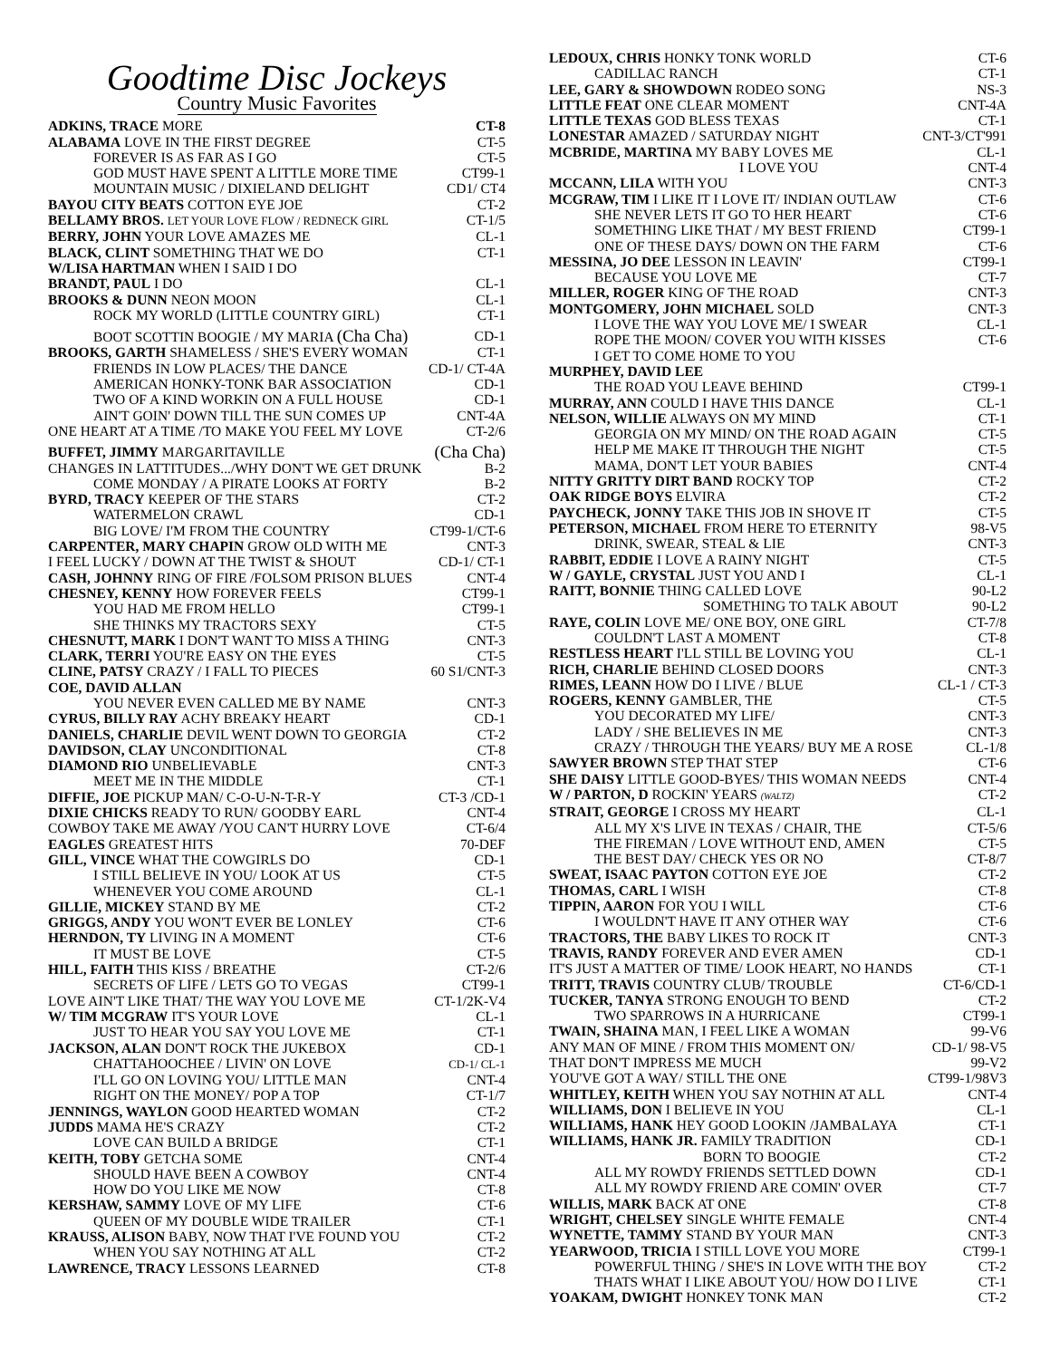Goodtime Disc Jockeys
Country Music Favorites
ADKINS, TRACE MORE CT-8
ALABAMA LOVE IN THE FIRST DEGREE CT-5
FOREVER IS AS FAR AS I GO CT-5
GOD MUST HAVE SPENT A LITTLE MORE TIME CT99-1
MOUNTAIN MUSIC / DIXIELAND DELIGHT CD1/ CT4
BAYOU CITY BEATS COTTON EYE JOE CT-2
BELLAMY BROS. LET YOUR LOVE FLOW / REDNECK GIRL CT-1/5
BERRY, JOHN YOUR LOVE AMAZES ME CL-1
BLACK, CLINT SOMETHING THAT WE DO CT-1
W/LISA HARTMAN WHEN I SAID I DO
BRANDT, PAUL I DO CL-1
BROOKS & DUNN NEON MOON CL-1
ROCK MY WORLD (LITTLE COUNTRY GIRL) CT-1
BOOT SCOTTIN BOOGIE / MY MARIA (Cha Cha) CD-1
BROOKS, GARTH SHAMELESS / SHE'S EVERY WOMAN CT-1
FRIENDS IN LOW PLACES/ THE DANCE CD-1/ CT-4A
AMERICAN HONKY-TONK BAR ASSOCIATION CD-1
TWO OF A KIND WORKIN ON A FULL HOUSE CD-1
AIN'T GOIN' DOWN TILL THE SUN COMES UP CNT-4A
ONE HEART AT A TIME /TO MAKE YOU FEEL MY LOVE CT-2/6
BUFFET, JIMMY MARGARITAVILLE (Cha Cha)
CHANGES IN LATTITUDES.../WHY DON'T WE GET DRUNK B-2
COME MONDAY / A PIRATE LOOKS AT FORTY B-2
BYRD, TRACY KEEPER OF THE STARS CT-2
WATERMELON CRAWL CD-1
BIG LOVE/ I'M FROM THE COUNTRY CT99-1/CT-6
CARPENTER, MARY CHAPIN GROW OLD WITH ME CNT-3
I FEEL LUCKY / DOWN AT THE TWIST & SHOUT CD-1/ CT-1
CASH, JOHNNY RING OF FIRE /FOLSOM PRISON BLUES CNT-4
CHESNEY, KENNY HOW FOREVER FEELS CT99-1
YOU HAD ME FROM HELLO CT99-1
SHE THINKS MY TRACTORS SEXY CT-5
CHESNUTT, MARK I DON'T WANT TO MISS A THING CNT-3
CLARK, TERRI YOU'RE EASY ON THE EYES CT-5
CLINE, PATSY CRAZY / I FALL TO PIECES 60 S1/CNT-3
COE, DAVID ALLAN
YOU NEVER EVEN CALLED ME BY NAME CNT-3
CYRUS, BILLY RAY ACHY BREAKY HEART CD-1
DANIELS, CHARLIE DEVIL WENT DOWN TO GEORGIA CT-2
DAVIDSON, CLAY UNCONDITIONAL CT-8
DIAMOND RIO UNBELIEVABLE CNT-3
MEET ME IN THE MIDDLE CT-1
DIFFIE, JOE PICKUP MAN/ C-O-U-N-T-R-Y CT-3 /CD-1
DIXIE CHICKS READY TO RUN/ GOODBY EARL CNT-4
COWBOY TAKE ME AWAY /YOU CAN'T HURRY LOVE CT-6/4
EAGLES GREATEST HITS 70-DEF
GILL, VINCE WHAT THE COWGIRLS DO CD-1
I STILL BELIEVE IN YOU/ LOOK AT US CT-5
WHENEVER YOU COME AROUND CL-1
GILLIE, MICKEY STAND BY ME CT-2
GRIGGS, ANDY YOU WON'T EVER BE LONLEY CT-6
HERNDON, TY LIVING IN A MOMENT CT-6
IT MUST BE LOVE CT-5
HILL, FAITH THIS KISS / BREATHE CT-2/6
SECRETS OF LIFE / LETS GO TO VEGAS CT99-1
LOVE AIN'T LIKE THAT/ THE WAY YOU LOVE ME CT-1/2K-V4
W/ TIM MCGRAW IT'S YOUR LOVE CL-1
JUST TO HEAR YOU SAY YOU LOVE ME CT-1
JACKSON, ALAN DON'T ROCK THE JUKEBOX CD-1
CHATTAHOOCHEE / LIVIN' ON LOVE CD-1/ CL-1
I'LL GO ON LOVING YOU/ LITTLE MAN CNT-4
RIGHT ON THE MONEY/ POP A TOP CT-1/7
JENNINGS, WAYLON GOOD HEARTED WOMAN CT-2
JUDDS MAMA HE'S CRAZY CT-2
LOVE CAN BUILD A BRIDGE CT-1
KEITH, TOBY GETCHA SOME CNT-4
SHOULD HAVE BEEN A COWBOY CNT-4
HOW DO YOU LIKE ME NOW CT-8
KERSHAW, SAMMY LOVE OF MY LIFE CT-6
QUEEN OF MY DOUBLE WIDE TRAILER CT-1
KRAUSS, ALISON BABY, NOW THAT I'VE FOUND YOU CT-2
WHEN YOU SAY NOTHING AT ALL CT-2
LAWRENCE, TRACY LESSONS LEARNED CT-8
LEDOUX, CHRIS HONKY TONK WORLD CT-6
CADILLAC RANCH CT-1
LEE, GARY & SHOWDOWN RODEO SONG NS-3
LITTLE FEAT ONE CLEAR MOMENT CNT-4A
LITTLE TEXAS GOD BLESS TEXAS CT-1
LONESTAR AMAZED / SATURDAY NIGHT CNT-3/CT'991
MCBRIDE, MARTINA MY BABY LOVES ME CL-1
I LOVE YOU CNT-4
MCCANN, LILA WITH YOU CNT-3
MCGRAW, TIM I LIKE IT I LOVE IT/ INDIAN OUTLAW CT-6
SHE NEVER LETS IT GO TO HER HEART CT-6
SOMETHING LIKE THAT / MY BEST FRIEND CT99-1
ONE OF THESE DAYS/ DOWN ON THE FARM CT-6
MESSINA, JO DEE LESSON IN LEAVIN' CT99-1
BECAUSE YOU LOVE ME CT-7
MILLER, ROGER KING OF THE ROAD CNT-3
MONTGOMERY, JOHN MICHAEL SOLD CNT-3
I LOVE THE WAY YOU LOVE ME/ I SWEAR CL-1
ROPE THE MOON/ COVER YOU WITH KISSES CT-6
I GET TO COME HOME TO YOU
MURPHEY, DAVID LEE
THE ROAD YOU LEAVE BEHIND CT99-1
MURRAY, ANN COULD I HAVE THIS DANCE CL-1
NELSON, WILLIE ALWAYS ON MY MIND CT-1
GEORGIA ON MY MIND/ ON THE ROAD AGAIN CT-5
HELP ME MAKE IT THROUGH THE NIGHT CT-5
MAMA, DON'T LET YOUR BABIES CNT-4
NITTY GRITTY DIRT BAND ROCKY TOP CT-2
OAK RIDGE BOYS ELVIRA CT-2
PAYCHECK, JONNY TAKE THIS JOB IN SHOVE IT CT-5
PETERSON, MICHAEL FROM HERE TO ETERNITY 98-V5
DRINK, SWEAR, STEAL & LIE CNT-3
RABBIT, EDDIE I LOVE A RAINY NIGHT CT-5
W / GAYLE, CRYSTAL JUST YOU AND I CL-1
RAITT, BONNIE THING CALLED LOVE 90-L2
SOMETHING TO TALK ABOUT 90-L2
RAYE, COLIN LOVE ME/ ONE BOY, ONE GIRL CT-7/8
COULDN'T LAST A MOMENT CT-8
RESTLESS HEART I'LL STILL BE LOVING YOU CL-1
RICH, CHARLIE BEHIND CLOSED DOORS CNT-3
RIMES, LEANN HOW DO I LIVE / BLUE CL-1 / CT-3
ROGERS, KENNY GAMBLER, THE CT-5
YOU DECORATED MY LIFE/ CNT-3
LADY / SHE BELIEVES IN ME CNT-3
CRAZY / THROUGH THE YEARS/ BUY ME A ROSE CL-1/8
SAWYER BROWN STEP THAT STEP CT-6
SHE DAISY LITTLE GOOD-BYES/ THIS WOMAN NEEDS CNT-4
W / PARTON, D ROCKIN' YEARS (WALTZ) CT-2
STRAIT, GEORGE I CROSS MY HEART CL-1
ALL MY X'S LIVE IN TEXAS / CHAIR, THE CT-5/6
THE FIREMAN / LOVE WITHOUT END, AMEN CT-5
THE BEST DAY/ CHECK YES OR NO CT-8/7
SWEAT, ISAAC PAYTON COTTON EYE JOE CT-2
THOMAS, CARL I WISH CT-8
TIPPIN, AARON FOR YOU I WILL CT-6
I WOULDN'T HAVE IT ANY OTHER WAY CT-6
TRACTORS, THE BABY LIKES TO ROCK IT CNT-3
TRAVIS, RANDY FOREVER AND EVER AMEN CD-1
IT'S JUST A MATTER OF TIME/ LOOK HEART, NO HANDS CT-1
TRITT, TRAVIS COUNTRY CLUB/ TROUBLE CT-6/CD-1
TUCKER, TANYA STRONG ENOUGH TO BEND CT-2
TWO SPARROWS IN A HURRICANE CT99-1
TWAIN, SHAINA MAN, I FEEL LIKE A WOMAN 99-V6
ANY MAN OF MINE / FROM THIS MOMENT ON/ CD-1/ 98-V5
THAT DON'T IMPRESS ME MUCH 99-V2
YOU'VE GOT A WAY/ STILL THE ONE CT99-1/98V3
WHITLEY, KEITH WHEN YOU SAY NOTHIN AT ALL CNT-4
WILLIAMS, DON I BELIEVE IN YOU CL-1
WILLIAMS, HANK HEY GOOD LOOKIN /JAMBALAYA CT-1
WILLIAMS, HANK JR. FAMILY TRADITION CD-1
BORN TO BOOGIE CT-2
ALL MY ROWDY FRIENDS SETTLED DOWN CD-1
ALL MY ROWDY FRIEND ARE COMIN' OVER CT-7
WILLIS, MARK BACK AT ONE CT-8
WRIGHT, CHELSEY SINGLE WHITE FEMALE CNT-4
WYNETTE, TAMMY STAND BY YOUR MAN CNT-3
YEARWOOD, TRICIA I STILL LOVE YOU MORE CT99-1
POWERFUL THING / SHE'S IN LOVE WITH THE BOY CT-2
THATS WHAT I LIKE ABOUT YOU/ HOW DO I LIVE CT-1
YOAKAM, DWIGHT HONKEY TONK MAN CT-2